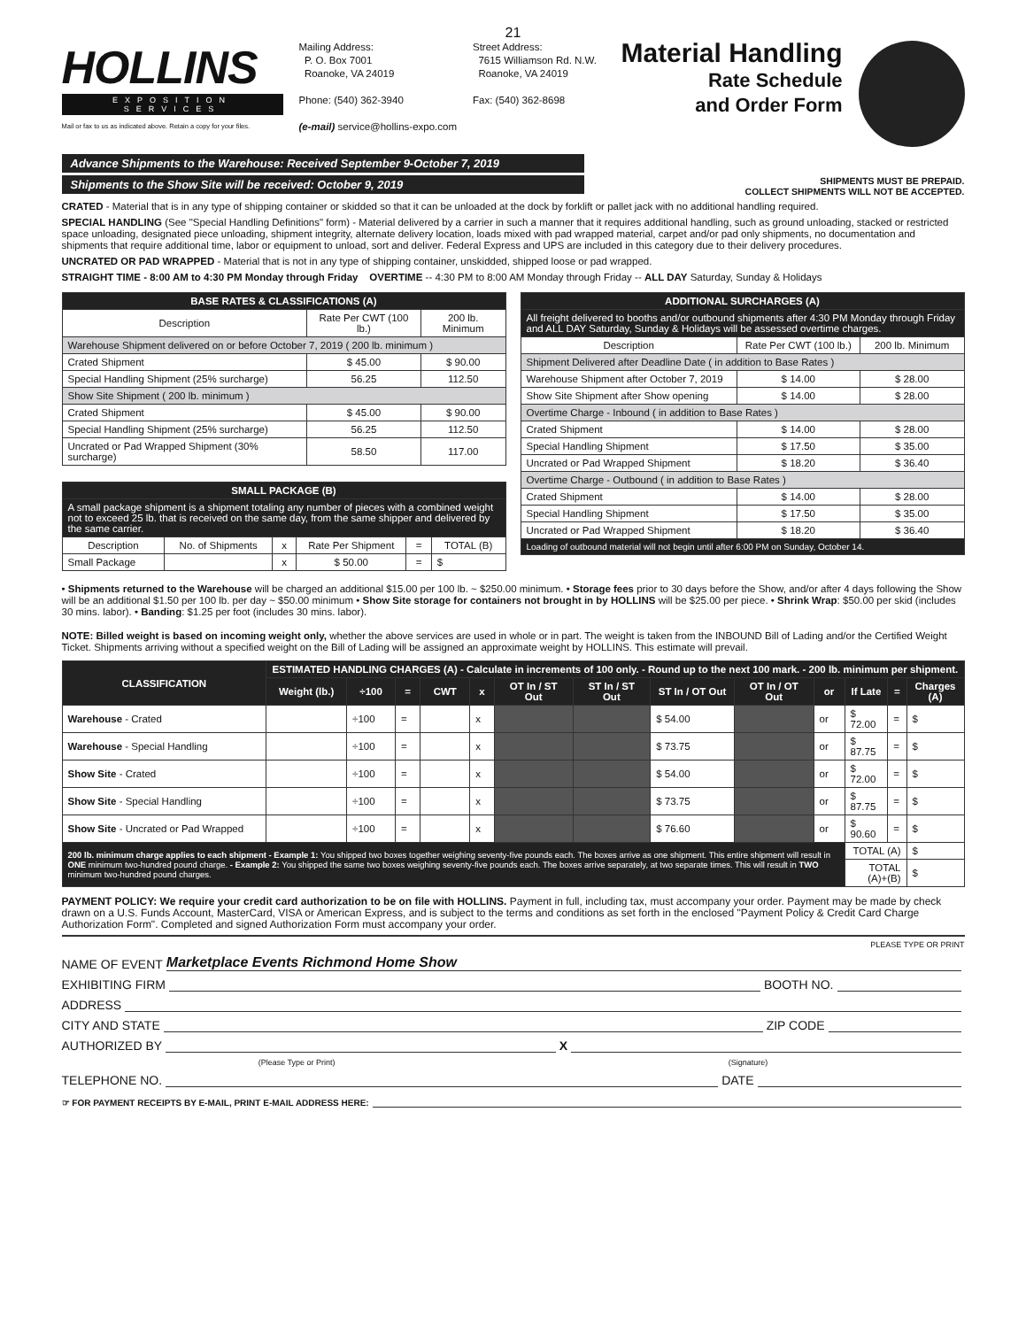21
HOLLINS
EXPOSITION SERVICES
Mail or fax to us as indicated above. Retain a copy for your files.
Mailing Address:
P. O. Box 7001
Roanoke, VA 24019
Phone: (540) 362-3940
(e-mail) service@hollins-expo.com
Street Address:
7615 Williamson Rd. N.W.
Roanoke, VA 24019
Fax: (540) 362-8698
Material Handling
Rate Schedule
and Order Form
Advance Shipments to the Warehouse: Received September 9-October 7, 2019
Shipments to the Show Site will be received: October 9, 2019
SHIPMENTS MUST BE PREPAID.
COLLECT SHIPMENTS WILL NOT BE ACCEPTED.
CRATED - Material that is in any type of shipping container or skidded so that it can be unloaded at the dock by forklift or pallet jack with no additional handling required.
SPECIAL HANDLING (See "Special Handling Definitions" form) - Material delivered by a carrier in such a manner that it requires additional handling, such as ground unloading, stacked or restricted space unloading, designated piece unloading, shipment integrity, alternate delivery location, loads mixed with pad wrapped material, carpet and/or pad only shipments, no documentation and shipments that require additional time, labor or equipment to unload, sort and deliver. Federal Express and UPS are included in this category due to their delivery procedures.
UNCRATED OR PAD WRAPPED - Material that is not in any type of shipping container, unskidded, shipped loose or pad wrapped.
STRAIGHT TIME - 8:00 AM to 4:30 PM Monday through Friday OVERTIME -- 4:30 PM to 8:00 AM Monday through Friday -- ALL DAY Saturday, Sunday & Holidays
| BASE RATES & CLASSIFICATIONS (A) | | |
| --- | --- | --- |
| Description | Rate Per CWT (100 lb.) | 200 lb. Minimum |
| Warehouse Shipment delivered on or before October 7, 2019 ( 200 lb. minimum ) | | |
| Crated Shipment | $ 45.00 | $ 90.00 |
| Special Handling Shipment (25% surcharge) | 56.25 | 112.50 |
| Show Site Shipment ( 200 lb. minimum ) | | |
| Crated Shipment | $ 45.00 | $ 90.00 |
| Special Handling Shipment (25% surcharge) | 56.25 | 112.50 |
| Uncrated or Pad Wrapped Shipment (30% surcharge) | 58.50 | 117.00 |
| SMALL PACKAGE (B) | | | | | |
| --- | --- | --- | --- | --- | --- |
| A small package shipment is a shipment totaling any number of pieces with a combined weight not to exceed 25 lb. that is received on the same day, from the same shipper and delivered by the same carrier. | | | | | |
| Description | No. of Shipments | x | Rate Per Shipment | = | TOTAL (B) |
| Small Package | | x | $ 50.00 | = | $ |
| ADDITIONAL SURCHARGES (A) | | |
| --- | --- | --- |
| All freight delivered to booths and/or outbound shipments after 4:30 PM Monday through Friday and ALL DAY Saturday, Sunday & Holidays will be assessed overtime charges. | | |
| Description | Rate Per CWT (100 lb.) | 200 lb. Minimum |
| Shipment Delivered after Deadline Date ( in addition to Base Rates ) | | |
| Warehouse Shipment after October 7, 2019 | $ 14.00 | $ 28.00 |
| Show Site Shipment after Show opening | $ 14.00 | $ 28.00 |
| Overtime Charge - Inbound ( in addition to Base Rates ) | | |
| Crated Shipment | $ 14.00 | $ 28.00 |
| Special Handling Shipment | $ 17.50 | $ 35.00 |
| Uncrated or Pad Wrapped Shipment | $ 18.20 | $ 36.40 |
| Overtime Charge - Outbound ( in addition to Base Rates ) | | |
| Crated Shipment | $ 14.00 | $ 28.00 |
| Special Handling Shipment | $ 17.50 | $ 35.00 |
| Uncrated or Pad Wrapped Shipment | $ 18.20 | $ 36.40 |
| Loading of outbound material will not begin until after 6:00 PM on Sunday, October 14. | | |
• Shipments returned to the Warehouse will be charged an additional $15.00 per 100 lb. ~ $250.00 minimum. • Storage fees prior to 30 days before the Show, and/or after 4 days following the Show will be an additional $1.50 per 100 lb. per day ~ $50.00 minimum • Show Site storage for containers not brought in by HOLLINS will be $25.00 per piece. • Shrink Wrap: $50.00 per skid (includes 30 mins. labor). • Banding: $1.25 per foot (includes 30 mins. labor).
NOTE: Billed weight is based on incoming weight only, whether the above services are used in whole or in part. The weight is taken from the INBOUND Bill of Lading and/or the Certified Weight Ticket. Shipments arriving without a specified weight on the Bill of Lading will be assigned an approximate weight by HOLLINS. This estimate will prevail.
| CLASSIFICATION | ESTIMATED HANDLING CHARGES (A) - Calculate in increments of 100 only. - Round up to the next 100 mark. - 200 lb. minimum per shipment. | | | | | | | | | | | | |
| --- | --- | --- | --- | --- | --- | --- | --- | --- | --- | --- | --- | --- | --- |
| | Weight (lb.) | ÷100 | = | CWT | x | OT In / ST Out | ST In / ST Out | ST In / OT Out | OT In / OT Out | or | If Late | = | Charges (A) |
| Warehouse - Crated | | ÷100 | = | | x | | | $ 54.00 | | or | $ 72.00 | = | $ |
| Warehouse - Special Handling | | ÷100 | = | | x | | | $ 73.75 | | or | $ 87.75 | = | $ |
| Show Site - Crated | | ÷100 | = | | x | | | $ 54.00 | | or | $ 72.00 | = | $ |
| Show Site - Special Handling | | ÷100 | = | | x | | | $ 73.75 | | or | $ 87.75 | = | $ |
| Show Site - Uncrated or Pad Wrapped | | ÷100 | = | | x | | | $ 76.60 | | or | $ 90.60 | = | $ |
| 200 lb. minimum charge applies to each shipment - Example 1: You shipped two boxes together weighing seventy-five pounds each. The boxes arrive as one shipment. This entire shipment will result in ONE minimum two-hundred pound charge. - Example 2: You shipped the same two boxes weighing seventy-five pounds each. The boxes arrive separately, at two separate times. This will result in TWO minimum two-hundred pound charges. | | | | | | | | | | | TOTAL (A) | | $ |
| | | | | | | | | | | | TOTAL (A)+(B) | | $ |
PAYMENT POLICY: We require your credit card authorization to be on file with HOLLINS. Payment in full, including tax, must accompany your order. Payment may be made by check drawn on a U.S. Funds Account, MasterCard, VISA or American Express, and is subject to the terms and conditions as set forth in the enclosed "Payment Policy & Credit Card Charge Authorization Form". Completed and signed Authorization Form must accompany your order.
PLEASE TYPE OR PRINT
NAME OF EVENT Marketplace Events Richmond Home Show
EXHIBITING FIRM BOOTH NO.
ADDRESS
CITY AND STATE ZIP CODE
AUTHORIZED BY X
(Please Type or Print) (Signature)
TELEPHONE NO. DATE
☞ FOR PAYMENT RECEIPTS BY E-MAIL, PRINT E-MAIL ADDRESS HERE: